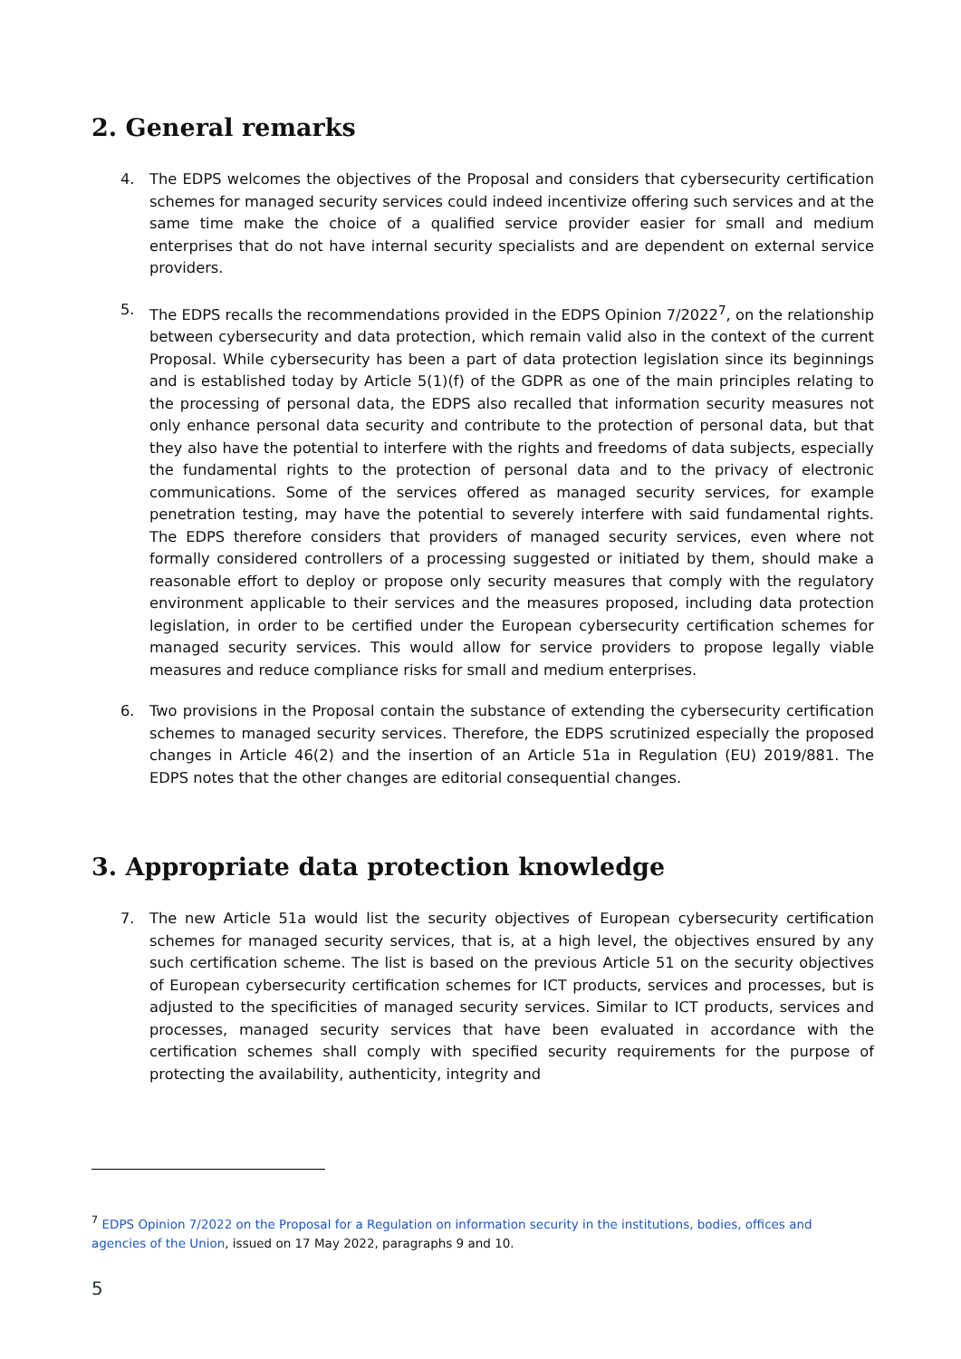2. General remarks
4. The EDPS welcomes the objectives of the Proposal and considers that cybersecurity certification schemes for managed security services could indeed incentivize offering such services and at the same time make the choice of a qualified service provider easier for small and medium enterprises that do not have internal security specialists and are dependent on external service providers.
5. The EDPS recalls the recommendations provided in the EDPS Opinion 7/2022<sup>7</sup>, on the relationship between cybersecurity and data protection, which remain valid also in the context of the current Proposal. While cybersecurity has been a part of data protection legislation since its beginnings and is established today by Article 5(1)(f) of the GDPR as one of the main principles relating to the processing of personal data, the EDPS also recalled that information security measures not only enhance personal data security and contribute to the protection of personal data, but that they also have the potential to interfere with the rights and freedoms of data subjects, especially the fundamental rights to the protection of personal data and to the privacy of electronic communications. Some of the services offered as managed security services, for example penetration testing, may have the potential to severely interfere with said fundamental rights. The EDPS therefore considers that providers of managed security services, even where not formally considered controllers of a processing suggested or initiated by them, should make a reasonable effort to deploy or propose only security measures that comply with the regulatory environment applicable to their services and the measures proposed, including data protection legislation, in order to be certified under the European cybersecurity certification schemes for managed security services. This would allow for service providers to propose legally viable measures and reduce compliance risks for small and medium enterprises.
6. Two provisions in the Proposal contain the substance of extending the cybersecurity certification schemes to managed security services. Therefore, the EDPS scrutinized especially the proposed changes in Article 46(2) and the insertion of an Article 51a in Regulation (EU) 2019/881. The EDPS notes that the other changes are editorial consequential changes.
3. Appropriate data protection knowledge
7. The new Article 51a would list the security objectives of European cybersecurity certification schemes for managed security services, that is, at a high level, the objectives ensured by any such certification scheme. The list is based on the previous Article 51 on the security objectives of European cybersecurity certification schemes for ICT products, services and processes, but is adjusted to the specificities of managed security services. Similar to ICT products, services and processes, managed security services that have been evaluated in accordance with the certification schemes shall comply with specified security requirements for the purpose of protecting the availability, authenticity, integrity and
<sup>7</sup> EDPS Opinion 7/2022 on the Proposal for a Regulation on information security in the institutions, bodies, offices and agencies of the Union, issued on 17 May 2022, paragraphs 9 and 10.
5